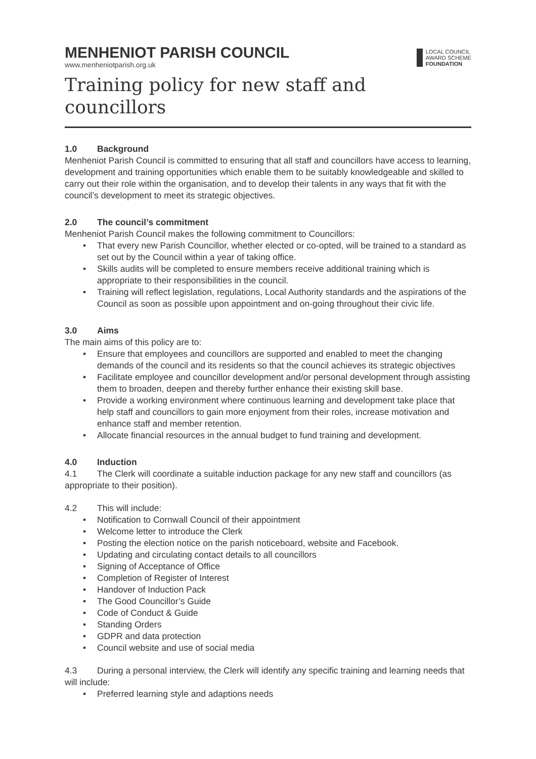MENHENIOT PARISH COUNCIL
www.menheniotparish.org.uk
LOCAL COUNCIL
AWARD SCHEME
FOUNDATION
Training policy for new staff and councillors
1.0 Background
Menheniot Parish Council is committed to ensuring that all staff and councillors have access to learning, development and training opportunities which enable them to be suitably knowledgeable and skilled to carry out their role within the organisation, and to develop their talents in any ways that fit with the council’s development to meet its strategic objectives.
2.0 The council’s commitment
Menheniot Parish Council makes the following commitment to Councillors:
That every new Parish Councillor, whether elected or co-opted, will be trained to a standard as set out by the Council within a year of taking office.
Skills audits will be completed to ensure members receive additional training which is appropriate to their responsibilities in the council.
Training will reflect legislation, regulations, Local Authority standards and the aspirations of the Council as soon as possible upon appointment and on-going throughout their civic life.
3.0 Aims
The main aims of this policy are to:
Ensure that employees and councillors are supported and enabled to meet the changing demands of the council and its residents so that the council achieves its strategic objectives
Facilitate employee and councillor development and/or personal development through assisting them to broaden, deepen and thereby further enhance their existing skill base.
Provide a working environment where continuous learning and development take place that help staff and councillors to gain more enjoyment from their roles, increase motivation and enhance staff and member retention.
Allocate financial resources in the annual budget to fund training and development.
4.0 Induction
4.1 The Clerk will coordinate a suitable induction package for any new staff and councillors (as appropriate to their position).
4.2 This will include:
Notification to Cornwall Council of their appointment
Welcome letter to introduce the Clerk
Posting the election notice on the parish noticeboard, website and Facebook.
Updating and circulating contact details to all councillors
Signing of Acceptance of Office
Completion of Register of Interest
Handover of Induction Pack
The Good Councillor’s Guide
Code of Conduct & Guide
Standing Orders
GDPR and data protection
Council website and use of social media
4.3 During a personal interview, the Clerk will identify any specific training and learning needs that will include:
Preferred learning style and adaptions needs